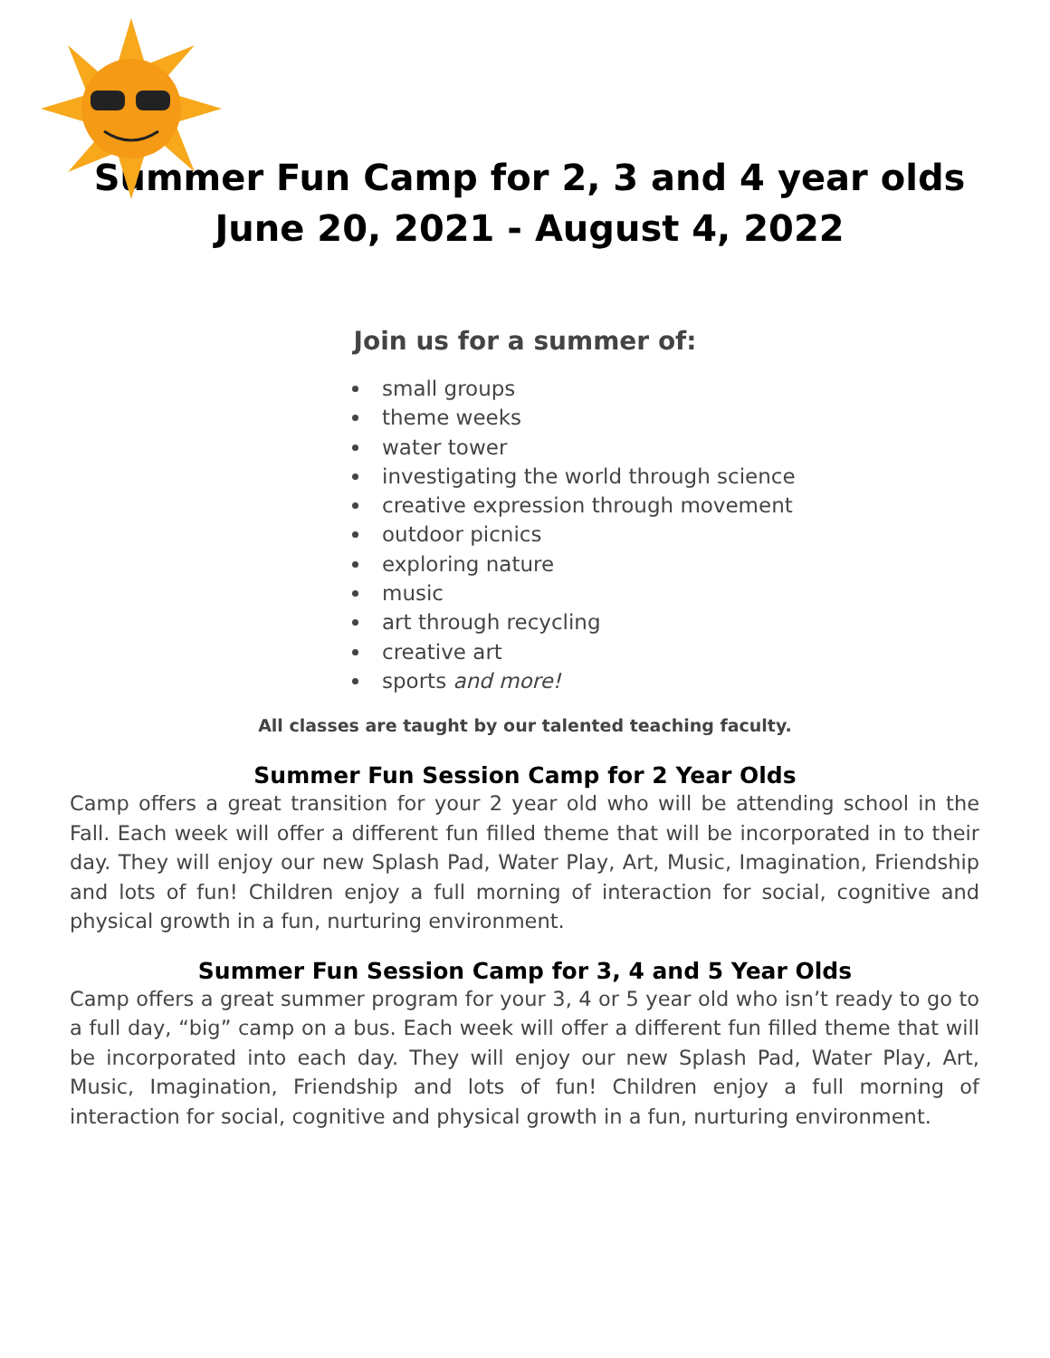Summer Fun Camp for 2, 3 and 4 year olds
June 20, 2021 - August 4, 2022
Join us for a summer of:
small groups
theme weeks
water tower
investigating the world through science
creative expression through movement
outdoor picnics
exploring nature
music
art through recycling
creative art
sports and more!
All classes are taught by our talented teaching faculty.
Summer Fun Session Camp for 2 Year Olds
Camp offers a great transition for your 2 year old who will be attending school in the Fall. Each week will offer a different fun filled theme that will be incorporated in to their day. They will enjoy our new Splash Pad, Water Play, Art, Music, Imagination, Friendship and lots of fun! Children enjoy a full morning of interaction for social, cognitive and physical growth in a fun, nurturing environment.
Summer Fun Session Camp for 3, 4 and 5 Year Olds
Camp offers a great summer program for your 3, 4 or 5 year old who isn’t ready to go to a full day, “big” camp on a bus. Each week will offer a different fun filled theme that will be incorporated into each day. They will enjoy our new Splash Pad, Water Play, Art, Music, Imagination, Friendship and lots of fun! Children enjoy a full morning of interaction for social, cognitive and physical growth in a fun, nurturing environment.